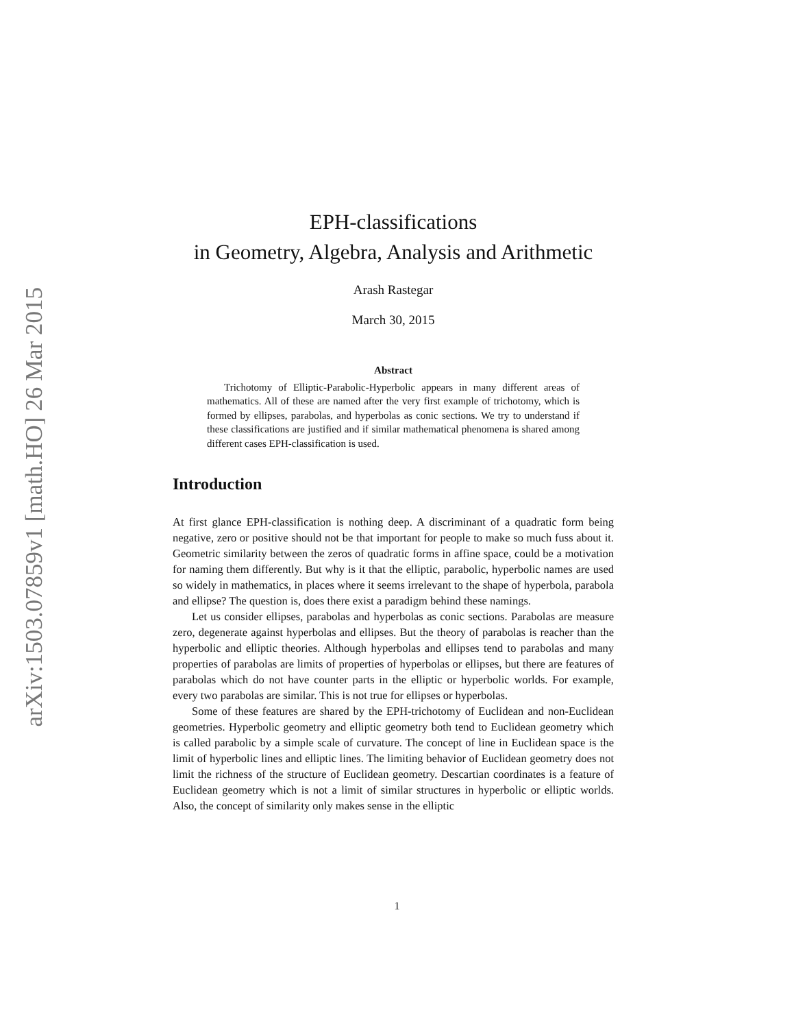arXiv:1503.07859v1 [math.HO] 26 Mar 2015
EPH-classifications
in Geometry, Algebra, Analysis and Arithmetic
Arash Rastegar
March 30, 2015
Abstract
Trichotomy of Elliptic-Parabolic-Hyperbolic appears in many different areas of mathematics. All of these are named after the very first example of trichotomy, which is formed by ellipses, parabolas, and hyperbolas as conic sections. We try to understand if these classifications are justified and if similar mathematical phenomena is shared among different cases EPH-classification is used.
Introduction
At first glance EPH-classification is nothing deep. A discriminant of a quadratic form being negative, zero or positive should not be that important for people to make so much fuss about it. Geometric similarity between the zeros of quadratic forms in affine space, could be a motivation for naming them differently. But why is it that the elliptic, parabolic, hyperbolic names are used so widely in mathematics, in places where it seems irrelevant to the shape of hyperbola, parabola and ellipse? The question is, does there exist a paradigm behind these namings.
Let us consider ellipses, parabolas and hyperbolas as conic sections. Parabolas are measure zero, degenerate against hyperbolas and ellipses. But the theory of parabolas is reacher than the hyperbolic and elliptic theories. Although hyperbolas and ellipses tend to parabolas and many properties of parabolas are limits of properties of hyperbolas or ellipses, but there are features of parabolas which do not have counter parts in the elliptic or hyperbolic worlds. For example, every two parabolas are similar. This is not true for ellipses or hyperbolas.
Some of these features are shared by the EPH-trichotomy of Euclidean and non-Euclidean geometries. Hyperbolic geometry and elliptic geometry both tend to Euclidean geometry which is called parabolic by a simple scale of curvature. The concept of line in Euclidean space is the limit of hyperbolic lines and elliptic lines. The limiting behavior of Euclidean geometry does not limit the richness of the structure of Euclidean geometry. Descartian coordinates is a feature of Euclidean geometry which is not a limit of similar structures in hyperbolic or elliptic worlds. Also, the concept of similarity only makes sense in the elliptic
1